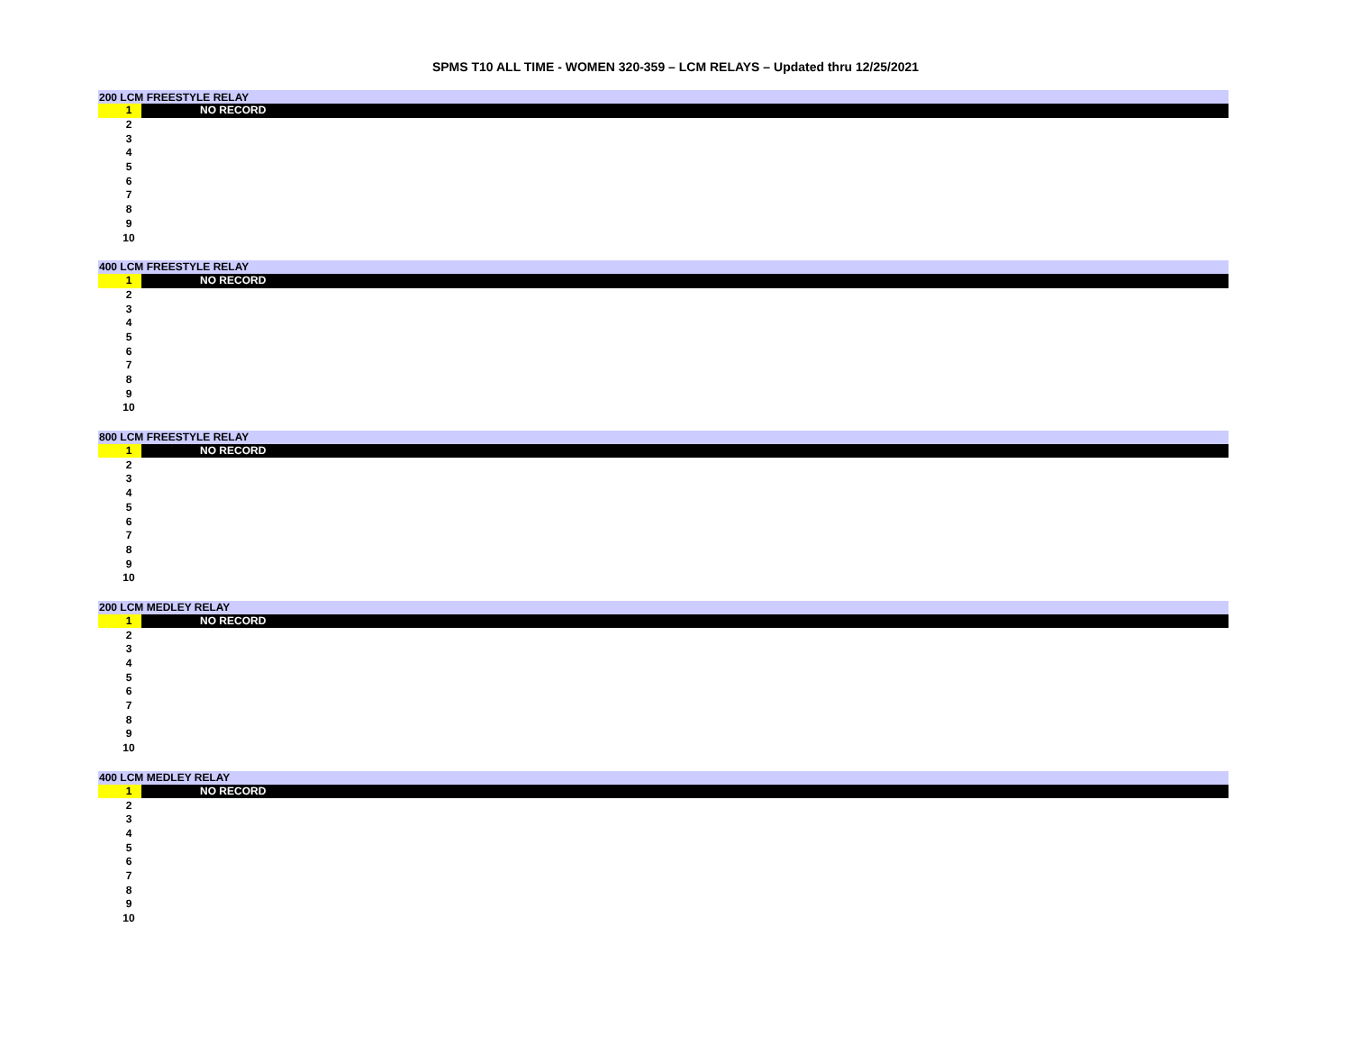SPMS T10 ALL TIME - WOMEN 320-359 – LCM RELAYS – Updated thru 12/25/2021
| 200 LCM FREESTYLE RELAY | |
| --- | --- |
| 1 | NO RECORD |
| 2 | |
| 3 | |
| 4 | |
| 5 | |
| 6 | |
| 7 | |
| 8 | |
| 9 | |
| 10 | |
| 400 LCM FREESTYLE RELAY | |
| --- | --- |
| 1 | NO RECORD |
| 2 | |
| 3 | |
| 4 | |
| 5 | |
| 6 | |
| 7 | |
| 8 | |
| 9 | |
| 10 | |
| 800 LCM FREESTYLE RELAY | |
| --- | --- |
| 1 | NO RECORD |
| 2 | |
| 3 | |
| 4 | |
| 5 | |
| 6 | |
| 7 | |
| 8 | |
| 9 | |
| 10 | |
| 200 LCM MEDLEY RELAY | |
| --- | --- |
| 1 | NO RECORD |
| 2 | |
| 3 | |
| 4 | |
| 5 | |
| 6 | |
| 7 | |
| 8 | |
| 9 | |
| 10 | |
| 400 LCM MEDLEY RELAY | |
| --- | --- |
| 1 | NO RECORD |
| 2 | |
| 3 | |
| 4 | |
| 5 | |
| 6 | |
| 7 | |
| 8 | |
| 9 | |
| 10 | |